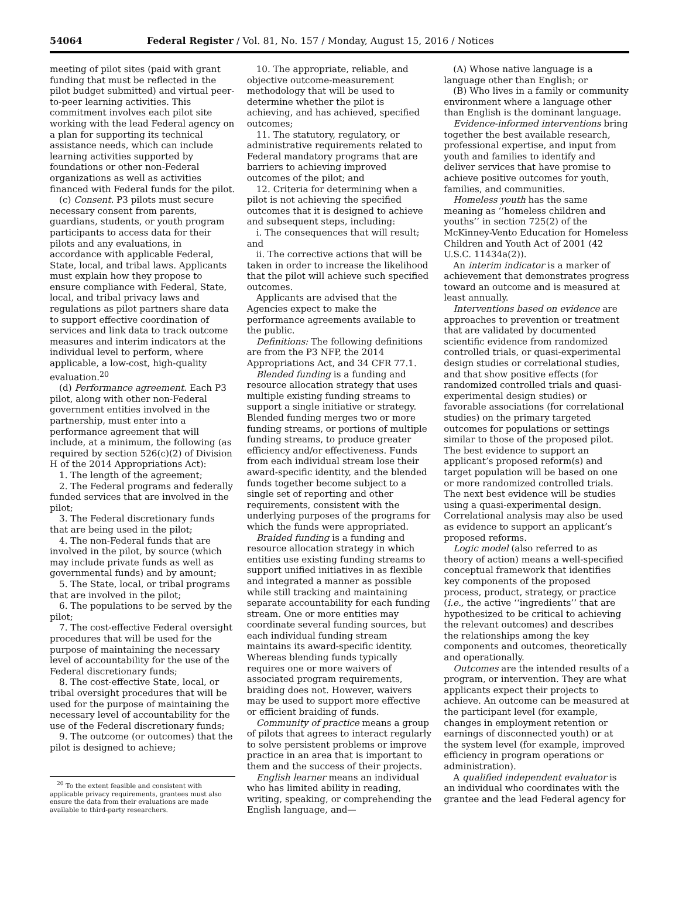54064 Federal Register / Vol. 81, No. 157 / Monday, August 15, 2016 / Notices
meeting of pilot sites (paid with grant funding that must be reflected in the pilot budget submitted) and virtual peer-to-peer learning activities. This commitment involves each pilot site working with the lead Federal agency on a plan for supporting its technical assistance needs, which can include learning activities supported by foundations or other non-Federal organizations as well as activities financed with Federal funds for the pilot.
(c) Consent. P3 pilots must secure necessary consent from parents, guardians, students, or youth program participants to access data for their pilots and any evaluations, in accordance with applicable Federal, State, local, and tribal laws. Applicants must explain how they propose to ensure compliance with Federal, State, local, and tribal privacy laws and regulations as pilot partners share data to support effective coordination of services and link data to track outcome measures and interim indicators at the individual level to perform, where applicable, a low-cost, high-quality evaluation.<sup>20</sup>
(d) Performance agreement. Each P3 pilot, along with other non-Federal government entities involved in the partnership, must enter into a performance agreement that will include, at a minimum, the following (as required by section 526(c)(2) of Division H of the 2014 Appropriations Act):
1. The length of the agreement;
2. The Federal programs and federally funded services that are involved in the pilot;
3. The Federal discretionary funds that are being used in the pilot;
4. The non-Federal funds that are involved in the pilot, by source (which may include private funds as well as governmental funds) and by amount;
5. The State, local, or tribal programs that are involved in the pilot;
6. The populations to be served by the pilot;
7. The cost-effective Federal oversight procedures that will be used for the purpose of maintaining the necessary level of accountability for the use of the Federal discretionary funds;
8. The cost-effective State, local, or tribal oversight procedures that will be used for the purpose of maintaining the necessary level of accountability for the use of the Federal discretionary funds;
9. The outcome (or outcomes) that the pilot is designed to achieve;
<sup>20</sup> To the extent feasible and consistent with applicable privacy requirements, grantees must also ensure the data from their evaluations are made available to third-party researchers.
10. The appropriate, reliable, and objective outcome-measurement methodology that will be used to determine whether the pilot is achieving, and has achieved, specified outcomes;
11. The statutory, regulatory, or administrative requirements related to Federal mandatory programs that are barriers to achieving improved outcomes of the pilot; and
12. Criteria for determining when a pilot is not achieving the specified outcomes that it is designed to achieve and subsequent steps, including:
i. The consequences that will result; and
ii. The corrective actions that will be taken in order to increase the likelihood that the pilot will achieve such specified outcomes.
Applicants are advised that the Agencies expect to make the performance agreements available to the public.
Definitions: The following definitions are from the P3 NFP, the 2014 Appropriations Act, and 34 CFR 77.1.
Blended funding is a funding and resource allocation strategy that uses multiple existing funding streams to support a single initiative or strategy. Blended funding merges two or more funding streams, or portions of multiple funding streams, to produce greater efficiency and/or effectiveness. Funds from each individual stream lose their award-specific identity, and the blended funds together become subject to a single set of reporting and other requirements, consistent with the underlying purposes of the programs for which the funds were appropriated.
Braided funding is a funding and resource allocation strategy in which entities use existing funding streams to support unified initiatives in as flexible and integrated a manner as possible while still tracking and maintaining separate accountability for each funding stream. One or more entities may coordinate several funding sources, but each individual funding stream maintains its award-specific identity. Whereas blending funds typically requires one or more waivers of associated program requirements, braiding does not. However, waivers may be used to support more effective or efficient braiding of funds.
Community of practice means a group of pilots that agrees to interact regularly to solve persistent problems or improve practice in an area that is important to them and the success of their projects.
English learner means an individual who has limited ability in reading, writing, speaking, or comprehending the English language, and—
(A) Whose native language is a language other than English; or
(B) Who lives in a family or community environment where a language other than English is the dominant language.
Evidence-informed interventions bring together the best available research, professional expertise, and input from youth and families to identify and deliver services that have promise to achieve positive outcomes for youth, families, and communities.
Homeless youth has the same meaning as ‘‘homeless children and youths’’ in section 725(2) of the McKinney-Vento Education for Homeless Children and Youth Act of 2001 (42 U.S.C. 11434a(2)).
An interim indicator is a marker of achievement that demonstrates progress toward an outcome and is measured at least annually.
Interventions based on evidence are approaches to prevention or treatment that are validated by documented scientific evidence from randomized controlled trials, or quasi-experimental design studies or correlational studies, and that show positive effects (for randomized controlled trials and quasi-experimental design studies) or favorable associations (for correlational studies) on the primary targeted outcomes for populations or settings similar to those of the proposed pilot. The best evidence to support an applicant’s proposed reform(s) and target population will be based on one or more randomized controlled trials. The next best evidence will be studies using a quasi-experimental design. Correlational analysis may also be used as evidence to support an applicant’s proposed reforms.
Logic model (also referred to as theory of action) means a well-specified conceptual framework that identifies key components of the proposed process, product, strategy, or practice (i.e., the active ‘‘ingredients’’ that are hypothesized to be critical to achieving the relevant outcomes) and describes the relationships among the key components and outcomes, theoretically and operationally.
Outcomes are the intended results of a program, or intervention. They are what applicants expect their projects to achieve. An outcome can be measured at the participant level (for example, changes in employment retention or earnings of disconnected youth) or at the system level (for example, improved efficiency in program operations or administration).
A qualified independent evaluator is an individual who coordinates with the grantee and the lead Federal agency for